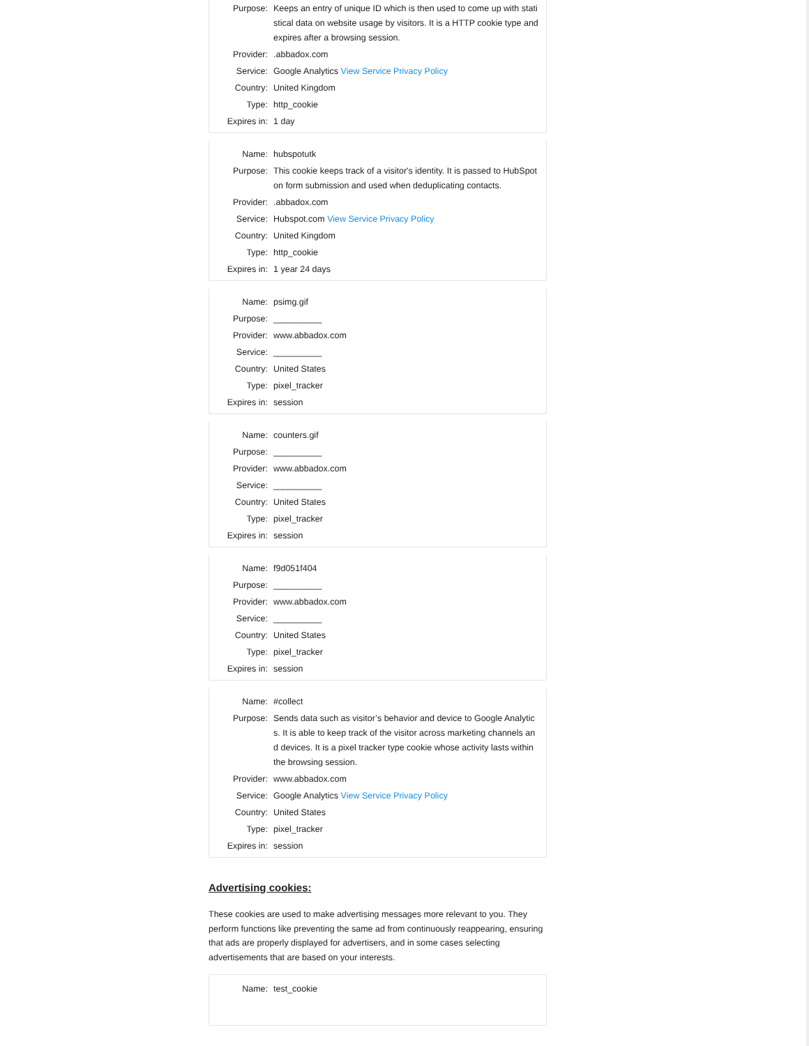| Purpose: | Keeps an entry of unique ID which is then used to come up with statistical data on website usage by visitors. It is a HTTP cookie type and expires after a browsing session. |
| Provider: | .abbadox.com |
| Service: | Google Analytics View Service Privacy Policy |
| Country: | United Kingdom |
| Type: | http_cookie |
| Expires in: | 1 day |
| Name: | hubspotutk |
| Purpose: | This cookie keeps track of a visitor's identity. It is passed to HubSpot on form submission and used when deduplicating contacts. |
| Provider: | .abbadox.com |
| Service: | Hubspot.com View Service Privacy Policy |
| Country: | United Kingdom |
| Type: | http_cookie |
| Expires in: | 1 year 24 days |
| Name: | psimg.gif |
| Purpose: | __________ |
| Provider: | www.abbadox.com |
| Service: | __________ |
| Country: | United States |
| Type: | pixel_tracker |
| Expires in: | session |
| Name: | counters.gif |
| Purpose: | __________ |
| Provider: | www.abbadox.com |
| Service: | __________ |
| Country: | United States |
| Type: | pixel_tracker |
| Expires in: | session |
| Name: | f9d051f404 |
| Purpose: | __________ |
| Provider: | www.abbadox.com |
| Service: | __________ |
| Country: | United States |
| Type: | pixel_tracker |
| Expires in: | session |
| Name: | #collect |
| Purpose: | Sends data such as visitor’s behavior and device to Google Analytics. It is able to keep track of the visitor across marketing channels and devices. It is a pixel tracker type cookie whose activity lasts within the browsing session. |
| Provider: | www.abbadox.com |
| Service: | Google Analytics View Service Privacy Policy |
| Country: | United States |
| Type: | pixel_tracker |
| Expires in: | session |
Advertising cookies:
These cookies are used to make advertising messages more relevant to you. They perform functions like preventing the same ad from continuously reappearing, ensuring that ads are properly displayed for advertisers, and in some cases selecting advertisements that are based on your interests.
| Name: | test_cookie |